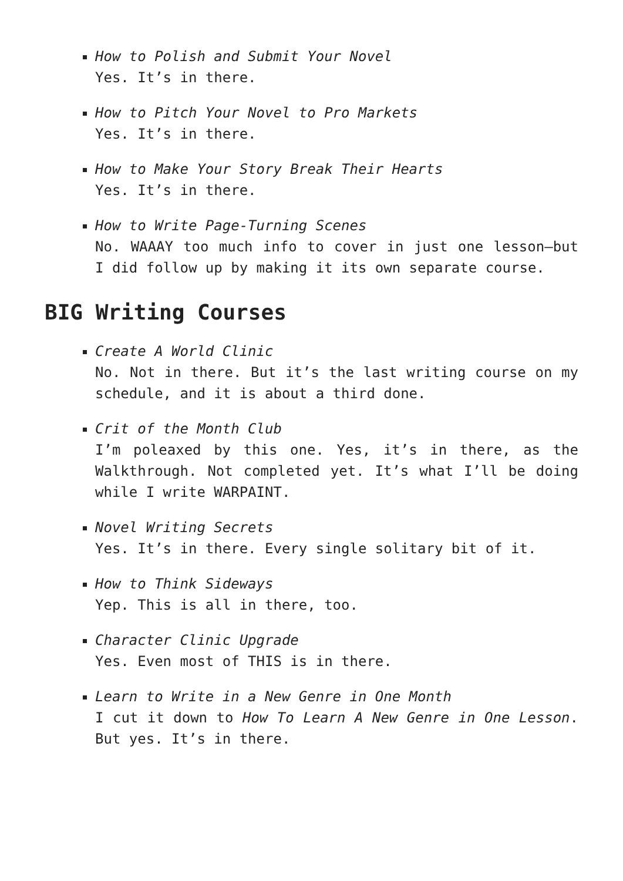How to Polish and Submit Your Novel
Yes. It’s in there.
How to Pitch Your Novel to Pro Markets
Yes. It’s in there.
How to Make Your Story Break Their Hearts
Yes. It’s in there.
How to Write Page-Turning Scenes
No. WAAAY too much info to cover in just one lesson—but I did follow up by making it its own separate course.
BIG Writing Courses
Create A World Clinic
No. Not in there. But it’s the last writing course on my schedule, and it is about a third done.
Crit of the Month Club
I’m poleaxed by this one. Yes, it’s in there, as the Walkthrough. Not completed yet. It’s what I’ll be doing while I write WARPAINT.
Novel Writing Secrets
Yes. It’s in there. Every single solitary bit of it.
How to Think Sideways
Yep. This is all in there, too.
Character Clinic Upgrade
Yes. Even most of THIS is in there.
Learn to Write in a New Genre in One Month
I cut it down to How To Learn A New Genre in One Lesson. But yes. It’s in there.